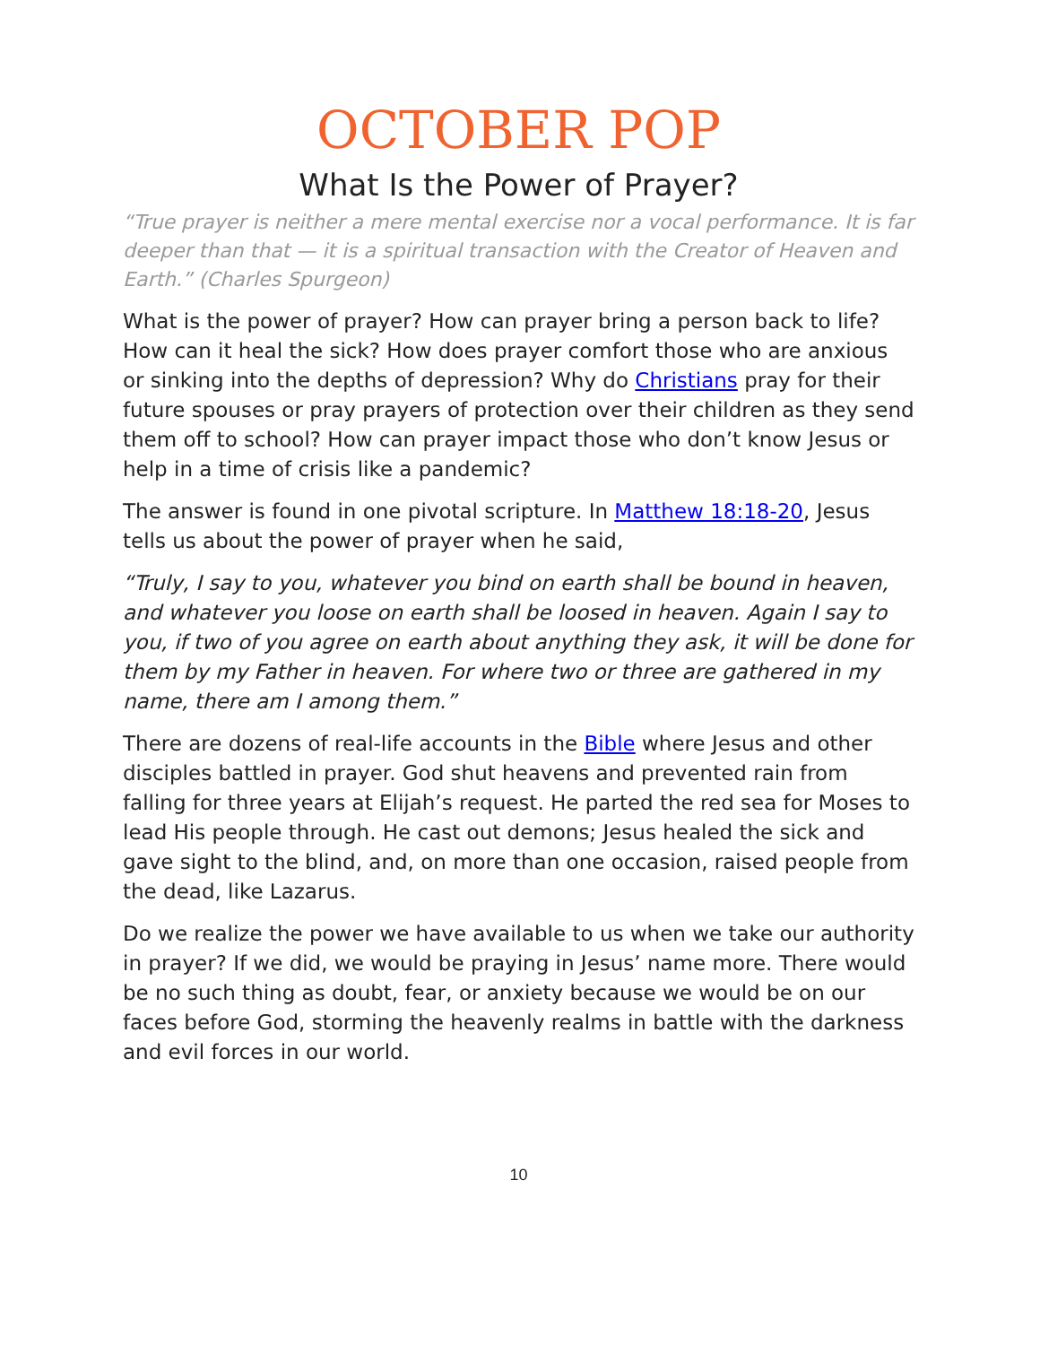OCTOBER POP
What Is the Power of Prayer?
“True prayer is neither a mere mental exercise nor a vocal performance. It is far deeper than that — it is a spiritual transaction with the Creator of Heaven and Earth.” (Charles Spurgeon)
What is the power of prayer? How can prayer bring a person back to life? How can it heal the sick? How does prayer comfort those who are anxious or sinking into the depths of depression? Why do Christians pray for their future spouses or pray prayers of protection over their children as they send them off to school? How can prayer impact those who don’t know Jesus or help in a time of crisis like a pandemic?
The answer is found in one pivotal scripture. In Matthew 18:18-20, Jesus tells us about the power of prayer when he said,
“Truly, I say to you, whatever you bind on earth shall be bound in heaven, and whatever you loose on earth shall be loosed in heaven. Again I say to you, if two of you agree on earth about anything they ask, it will be done for them by my Father in heaven. For where two or three are gathered in my name, there am I among them.”
There are dozens of real-life accounts in the Bible where Jesus and other disciples battled in prayer. God shut heavens and prevented rain from falling for three years at Elijah’s request. He parted the red sea for Moses to lead His people through. He cast out demons; Jesus healed the sick and gave sight to the blind, and, on more than one occasion, raised people from the dead, like Lazarus.
Do we realize the power we have available to us when we take our authority in prayer? If we did, we would be praying in Jesus’ name more. There would be no such thing as doubt, fear, or anxiety because we would be on our faces before God, storming the heavenly realms in battle with the darkness and evil forces in our world.
10